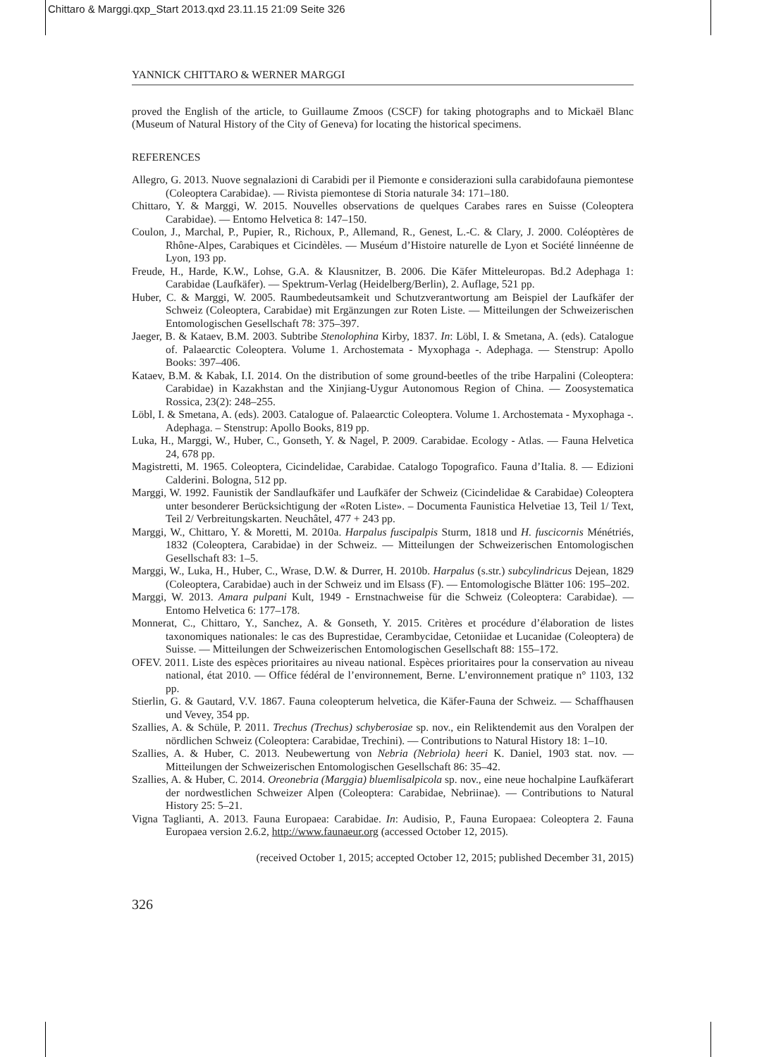Chittaro & Marggi.qxp_Start 2013.qxd 23.11.15 21:09 Seite 326
YANNICK CHITTARO & WERNER MARGGI
proved the English of the article, to Guillaume Zmoos (CSCF) for taking photographs and to Mickaël Blanc (Museum of Natural History of the City of Geneva) for locating the historical specimens.
REFERENCES
Allegro, G. 2013. Nuove segnalazioni di Carabidi per il Piemonte e considerazioni sulla carabidofauna piemontese (Coleoptera Carabidae). — Rivista piemontese di Storia naturale 34: 171–180.
Chittaro, Y. & Marggi, W. 2015. Nouvelles observations de quelques Carabes rares en Suisse (Coleoptera Carabidae). — Entomo Helvetica 8: 147–150.
Coulon, J., Marchal, P., Pupier, R., Richoux, P., Allemand, R., Genest, L.-C. & Clary, J. 2000. Coléoptères de Rhône-Alpes, Carabiques et Cicindèles. — Muséum d’Histoire naturelle de Lyon et Société linnéenne de Lyon, 193 pp.
Freude, H., Harde, K.W., Lohse, G.A. & Klausnitzer, B. 2006. Die Käfer Mitteleuropas. Bd.2 Adephaga 1: Carabidae (Laufkäfer). — Spektrum-Verlag (Heidelberg/Berlin), 2. Auflage, 521 pp.
Huber, C. & Marggi, W. 2005. Raumbedeutsamkeit und Schutzverantwortung am Beispiel der Laufkäfer der Schweiz (Coleoptera, Carabidae) mit Ergänzungen zur Roten Liste. — Mitteilungen der Schweizerischen Entomologischen Gesellschaft 78: 375–397.
Jaeger, B. & Kataev, B.M. 2003. Subtribe Stenolophina Kirby, 1837. In: Löbl, I. & Smetana, A. (eds). Catalogue of. Palaearctic Coleoptera. Volume 1. Archostemata - Myxophaga -. Adephaga. — Stenstrup: Apollo Books: 397–406.
Kataev, B.M. & Kabak, I.I. 2014. On the distribution of some ground-beetles of the tribe Harpalini (Coleoptera: Carabidae) in Kazakhstan and the Xinjiang-Uygur Autonomous Region of China. — Zoosystematica Rossica, 23(2): 248–255.
Löbl, I. & Smetana, A. (eds). 2003. Catalogue of. Palaearctic Coleoptera. Volume 1. Archostemata - Myxophaga -. Adephaga. – Stenstrup: Apollo Books, 819 pp.
Luka, H., Marggi, W., Huber, C., Gonseth, Y. & Nagel, P. 2009. Carabidae. Ecology - Atlas. — Fauna Helvetica 24, 678 pp.
Magistretti, M. 1965. Coleoptera, Cicindelidae, Carabidae. Catalogo Topografico. Fauna d’Italia. 8. — Edizioni Calderini. Bologna, 512 pp.
Marggi, W. 1992. Faunistik der Sandlaufkäfer und Laufkäfer der Schweiz (Cicindelidae & Carabidae) Coleoptera unter besonderer Berücksichtigung der «Roten Liste». – Documenta Faunistica Helvetiae 13, Teil 1/ Text, Teil 2/ Verbreitungskarten. Neuchâtel, 477 + 243 pp.
Marggi, W., Chittaro, Y. & Moretti, M. 2010a. Harpalus fuscipalpis Sturm, 1818 und H. fuscicornis Ménétriés, 1832 (Coleoptera, Carabidae) in der Schweiz. — Mitteilungen der Schweizerischen Entomologischen Gesellschaft 83: 1–5.
Marggi, W., Luka, H., Huber, C., Wrase, D.W. & Durrer, H. 2010b. Harpalus (s.str.) subcylindricus Dejean, 1829 (Coleoptera, Carabidae) auch in der Schweiz und im Elsass (F). — Entomologische Blätter 106: 195–202.
Marggi, W. 2013. Amara pulpani Kult, 1949 - Ernstnachweise für die Schweiz (Coleoptera: Carabidae). — Entomo Helvetica 6: 177–178.
Monnerat, C., Chittaro, Y., Sanchez, A. & Gonseth, Y. 2015. Critères et procédure d’élaboration de listes taxonomiques nationales: le cas des Buprestidae, Cerambycidae, Cetoniidae et Lucanidae (Coleoptera) de Suisse. — Mitteilungen der Schweizerischen Entomologischen Gesellschaft 88: 155–172.
OFEV. 2011. Liste des espèces prioritaires au niveau national. Espèces prioritaires pour la conservation au niveau national, état 2010. — Office fédéral de l’environnement, Berne. L’environnement pratique n° 1103, 132 pp.
Stierlin, G. & Gautard, V.V. 1867. Fauna coleopterum helvetica, die Käfer-Fauna der Schweiz. — Schaffhausen und Vevey, 354 pp.
Szallies, A. & Schüle, P. 2011. Trechus (Trechus) schyberosiae sp. nov., ein Reliktendemit aus den Voralpen der nördlichen Schweiz (Coleoptera: Carabidae, Trechini). — Contributions to Natural History 18: 1–10.
Szallies, A. & Huber, C. 2013. Neubewertung von Nebria (Nebriola) heeri K. Daniel, 1903 stat. nov. — Mitteilungen der Schweizerischen Entomologischen Gesellschaft 86: 35–42.
Szallies, A. & Huber, C. 2014. Oreonebria (Marggia) bluemlisalpicola sp. nov., eine neue hochalpine Laufkäferart der nordwestlichen Schweizer Alpen (Coleoptera: Carabidae, Nebriinae). — Contributions to Natural History 25: 5–21.
Vigna Taglianti, A. 2013. Fauna Europaea: Carabidae. In: Audisio, P., Fauna Europaea: Coleoptera 2. Fauna Europaea version 2.6.2, http://www.faunaeur.org (accessed October 12, 2015).
(received October 1, 2015; accepted October 12, 2015; published December 31, 2015)
326